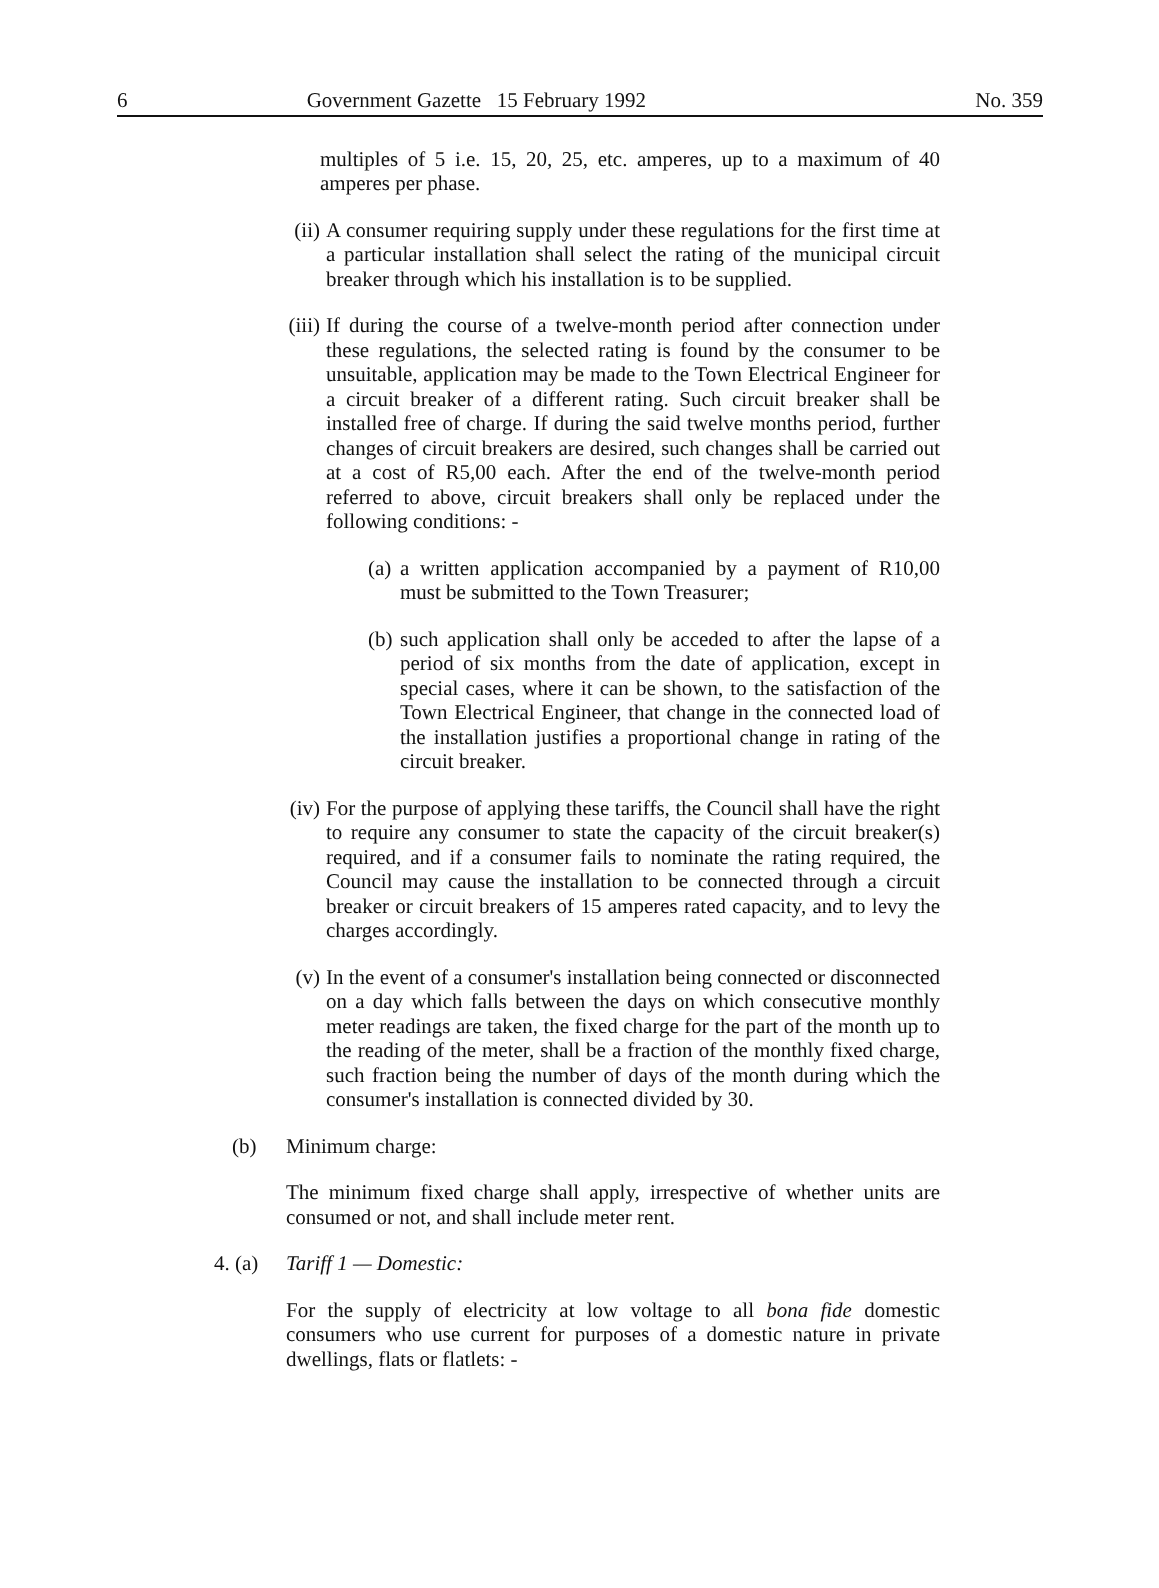6 Government Gazette 15 February 1992 No. 359
multiples of 5 i.e. 15, 20, 25, etc. amperes, up to a maximum of 40 amperes per phase.
(ii)
A consumer requiring supply under these regulations for the first time at a particular installation shall select the rating of the municipal circuit breaker through which his installation is to be supplied.
(iii)
If during the course of a twelve-month period after connection under these regulations, the selected rating is found by the consumer to be unsuitable, application may be made to the Town Electrical Engineer for a circuit breaker of a different rating. Such circuit breaker shall be installed free of charge. If during the said twelve months period, further changes of circuit breakers are desired, such changes shall be carried out at a cost of R5,00 each. After the end of the twelve-month period referred to above, circuit breakers shall only be replaced under the following conditions: -
(a)
a written application accompanied by a payment of R10,00 must be submitted to the Town Treasurer;
(b)
such application shall only be acceded to after the lapse of a period of six months from the date of application, except in special cases, where it can be shown, to the satisfaction of the Town Electrical Engineer, that change in the connected load of the installation justifies a proportional change in rating of the circuit breaker.
(iv)
For the purpose of applying these tariffs, the Council shall have the right to require any consumer to state the capacity of the circuit breaker(s) required, and if a consumer fails to nominate the rating required, the Council may cause the installation to be connected through a circuit breaker or circuit breakers of 15 amperes rated capacity, and to levy the charges accordingly.
(v) In the event of a consumer's installation being connected or disconnected on a day which falls between the days on which consecutive monthly meter readings are taken, the fixed charge for the part of the month up to the reading of the meter, shall be a fraction of the monthly fixed charge, such fraction being the number of days of the month during which the consumer's installation is connected divided by 30.
(b) Minimum charge:
The minimum fixed charge shall apply, irrespective of whether units are consumed or not, and shall include meter rent.
4. (a)
Tariff 1 — Domestic:
For the supply of electricity at low voltage to all bona fide domestic consumers who use current for purposes of a domestic nature in private dwellings, flats or flatlets: -